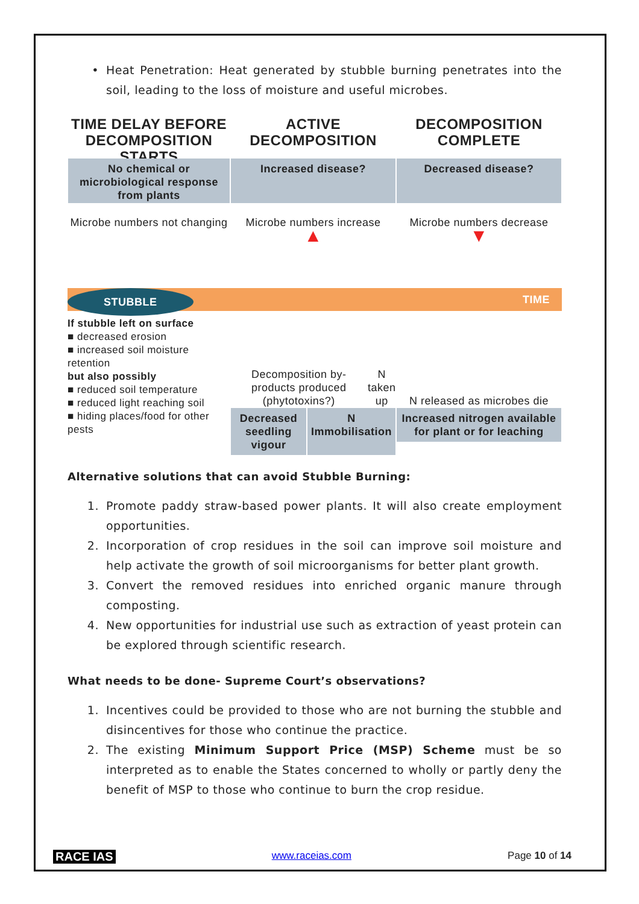• Heat Penetration: Heat generated by stubble burning penetrates into the soil, leading to the loss of moisture and useful microbes.
TIME DELAY BEFORE DECOMPOSITION STARTS
ACTIVE DECOMPOSITION
DECOMPOSITION COMPLETE
No chemical or microbiological response from plants
Increased disease?
Decreased disease?
Microbe numbers not changing
Microbe numbers increase
▲
Microbe numbers decrease
▼
STUBBLE TIME
If stubble left on surface
■ decreased erosion
■ increased soil moisture retention
but also possibly
■ reduced soil temperature
■ reduced light reaching soil
■ hiding places/food for other pests
Decomposition by-products produced (phytotoxins?) N taken up
Decreased seedling vigour N Immobilisation
N released as microbes die
Increased nitrogen available for plant or for leaching
Alternative solutions that can avoid Stubble Burning:
1. Promote paddy straw-based power plants. It will also create employment opportunities.
2. Incorporation of crop residues in the soil can improve soil moisture and help activate the growth of soil microorganisms for better plant growth.
3. Convert the removed residues into enriched organic manure through composting.
4. New opportunities for industrial use such as extraction of yeast protein can be explored through scientific research.
What needs to be done- Supreme Court’s observations?
1. Incentives could be provided to those who are not burning the stubble and disincentives for those who continue the practice.
2. The existing Minimum Support Price (MSP) Scheme must be so interpreted as to enable the States concerned to wholly or partly deny the benefit of MSP to those who continue to burn the crop residue.
RACE IAS www.raceias.com Page 10 of 14